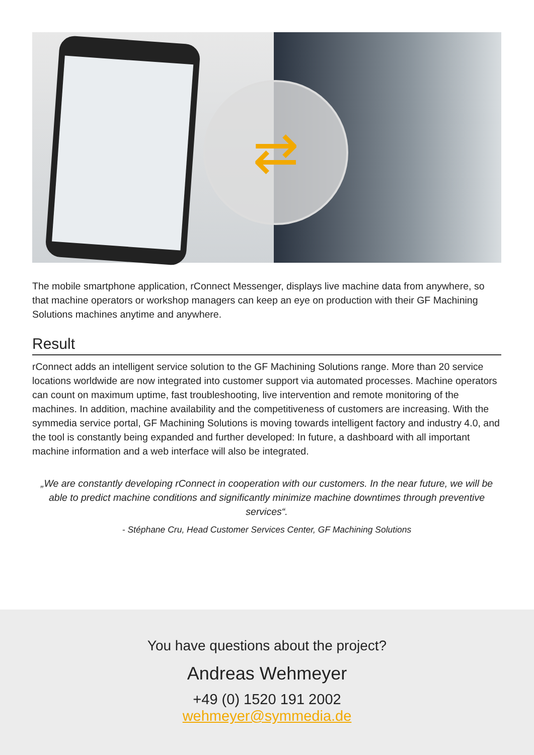⇄
The mobile smartphone application, rConnect Messenger, displays live machine data from anywhere, so that machine operators or workshop managers can keep an eye on production with their GF Machining Solutions machines anytime and anywhere.
Result
rConnect adds an intelligent service solution to the GF Machining Solutions range. More than 20 service locations worldwide are now integrated into customer support via automated processes. Machine operators can count on maximum uptime, fast troubleshooting, live intervention and remote monitoring of the machines. In addition, machine availability and the competitiveness of customers are increasing. With the symmedia service portal, GF Machining Solutions is moving towards intelligent factory and industry 4.0, and the tool is constantly being expanded and further developed: In future, a dashboard with all important machine information and a web interface will also be integrated.
„We are constantly developing rConnect in cooperation with our customers. In the near future, we will be able to predict machine conditions and significantly minimize machine downtimes through preventive services“.
- Stéphane Cru, Head Customer Services Center, GF Machining Solutions
You have questions about the project?
Andreas Wehmeyer
+49 (0) 1520 191 2002
wehmeyer@symmedia.de